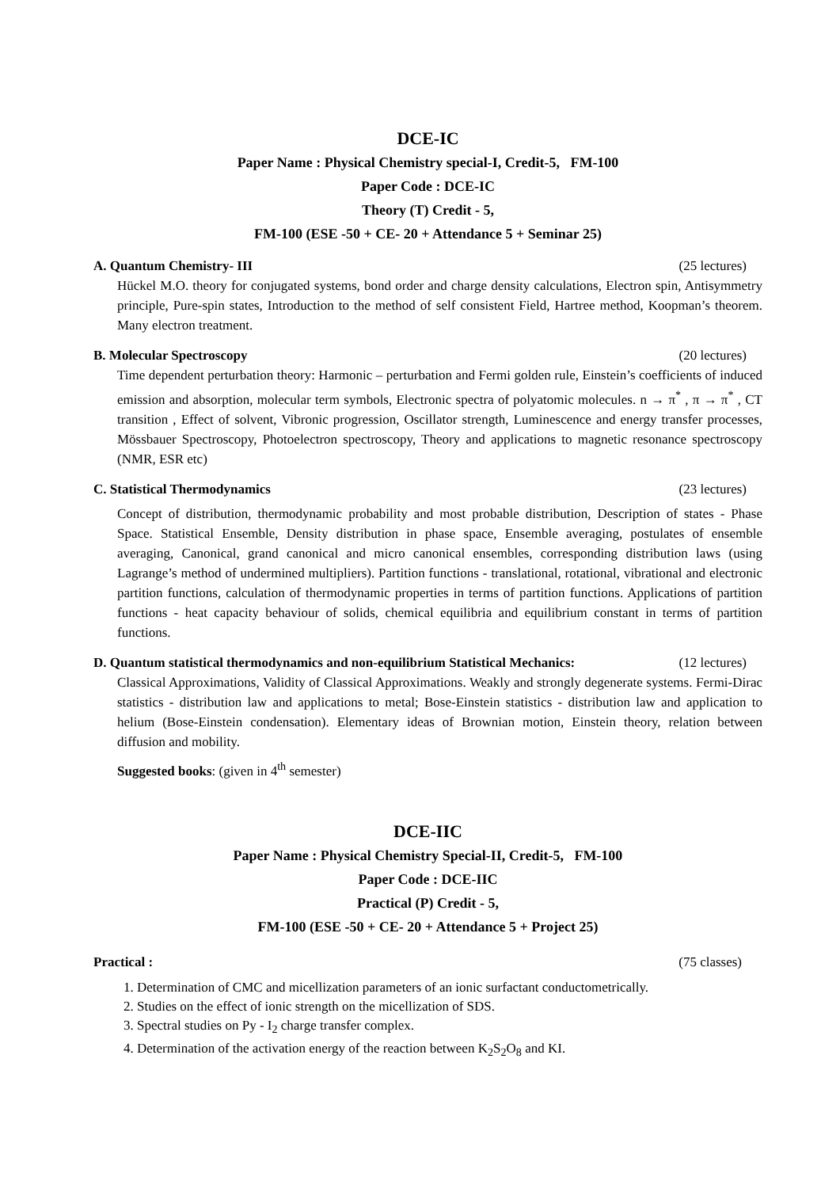DCE-IC
Paper Name : Physical Chemistry special-I, Credit-5, FM-100
Paper Code : DCE-IC
Theory (T) Credit - 5,
FM-100 (ESE -50 + CE- 20 + Attendance 5 + Seminar 25)
A. Quantum Chemistry- III (25 lectures)
Hückel M.O. theory for conjugated systems, bond order and charge density calculations, Electron spin, Antisymmetry principle, Pure-spin states, Introduction to the method of self consistent Field, Hartree method, Koopman’s theorem. Many electron treatment.
B. Molecular Spectroscopy (20 lectures)
Time dependent perturbation theory: Harmonic – perturbation and Fermi golden rule, Einstein’s coefficients of induced emission and absorption, molecular term symbols, Electronic spectra of polyatomic molecules. n → π<sup>*</sup> , π → π<sup>*</sup> , CT transition , Effect of solvent, Vibronic progression, Oscillator strength, Luminescence and energy transfer processes, Mössbauer Spectroscopy, Photoelectron spectroscopy, Theory and applications to magnetic resonance spectroscopy (NMR, ESR etc)
C. Statistical Thermodynamics (23 lectures)
Concept of distribution, thermodynamic probability and most probable distribution, Description of states - Phase Space. Statistical Ensemble, Density distribution in phase space, Ensemble averaging, postulates of ensemble averaging, Canonical, grand canonical and micro canonical ensembles, corresponding distribution laws (using Lagrange’s method of undermined multipliers). Partition functions - translational, rotational, vibrational and electronic partition functions, calculation of thermodynamic properties in terms of partition functions. Applications of partition functions - heat capacity behaviour of solids, chemical equilibria and equilibrium constant in terms of partition functions.
D. Quantum statistical thermodynamics and non-equilibrium Statistical Mechanics: (12 lectures)
Classical Approximations, Validity of Classical Approximations. Weakly and strongly degenerate systems. Fermi-Dirac statistics - distribution law and applications to metal; Bose-Einstein statistics - distribution law and application to helium (Bose-Einstein condensation). Elementary ideas of Brownian motion, Einstein theory, relation between diffusion and mobility.
Suggested books: (given in 4<sup>th</sup> semester)
DCE-IIC
Paper Name : Physical Chemistry Special-II, Credit-5, FM-100
Paper Code : DCE-IIC
Practical (P) Credit - 5,
FM-100 (ESE -50 + CE- 20 + Attendance 5 + Project 25)
Practical : (75 classes)
1. Determination of CMC and micellization parameters of an ionic surfactant conductometrically.
2. Studies on the effect of ionic strength on the micellization of SDS.
3. Spectral studies on Py - I<sub>2</sub> charge transfer complex.
4. Determination of the activation energy of the reaction between K<sub>2</sub>S<sub>2</sub>O<sub>8</sub> and KI.